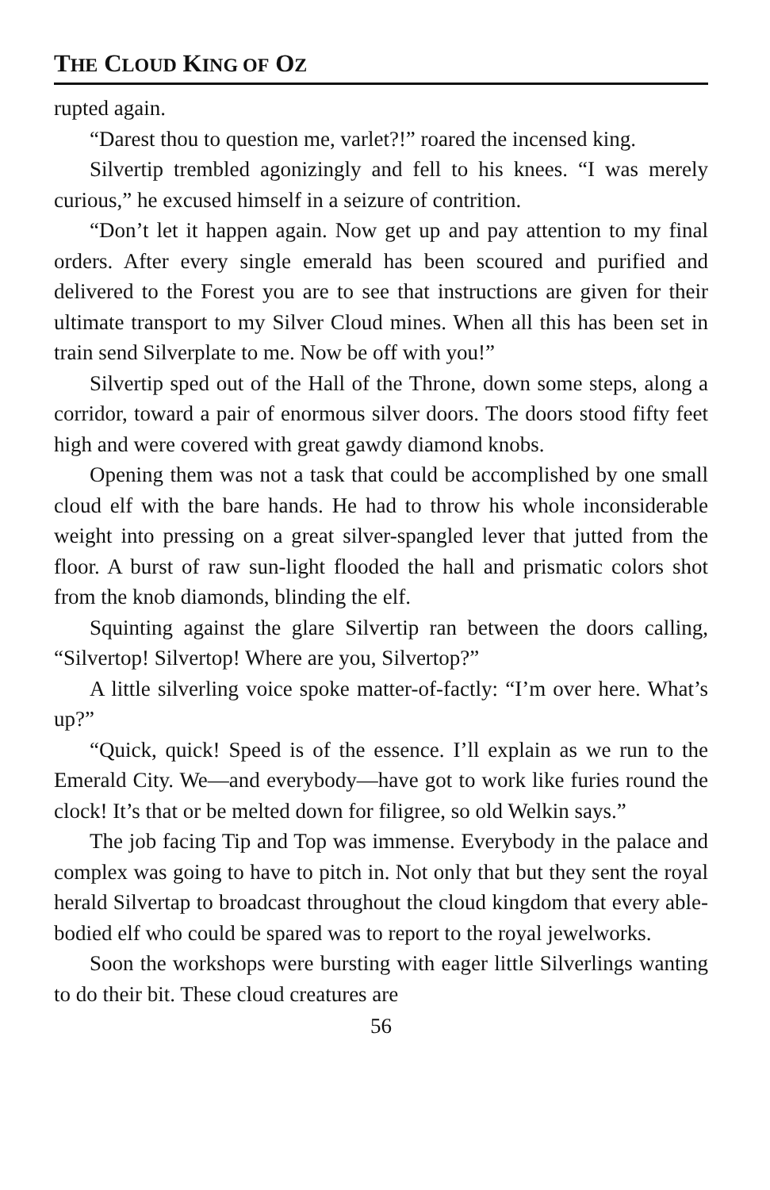THE CLOUD KING OF OZ
rupted again.
“Darest thou to question me, varlet?!” roared the incensed king.
Silvertip trembled agonizingly and fell to his knees. “I was merely curious,” he excused himself in a seizure of contrition.
“Don’t let it happen again. Now get up and pay attention to my final orders. After every single emerald has been scoured and purified and delivered to the Forest you are to see that instructions are given for their ultimate transport to my Silver Cloud mines. When all this has been set in train send Silverplate to me. Now be off with you!”
Silvertip sped out of the Hall of the Throne, down some steps, along a corridor, toward a pair of enormous silver doors. The doors stood fifty feet high and were covered with great gawdy diamond knobs.
Opening them was not a task that could be accomplished by one small cloud elf with the bare hands. He had to throw his whole inconsiderable weight into pressing on a great silver-spangled lever that jutted from the floor. A burst of raw sun-light flooded the hall and prismatic colors shot from the knob diamonds, blinding the elf.
Squinting against the glare Silvertip ran between the doors calling, “Silvertop! Silvertop! Where are you, Silvertop?”
A little silverling voice spoke matter-of-factly: “I’m over here. What’s up?”
“Quick, quick! Speed is of the essence. I’ll explain as we run to the Emerald City. We—and everybody—have got to work like furies round the clock! It’s that or be melted down for filigree, so old Welkin says.”
The job facing Tip and Top was immense. Everybody in the palace and complex was going to have to pitch in. Not only that but they sent the royal herald Silvertap to broadcast throughout the cloud kingdom that every able-bodied elf who could be spared was to report to the royal jewelworks.
Soon the workshops were bursting with eager little Silverlings wanting to do their bit. These cloud creatures are
56